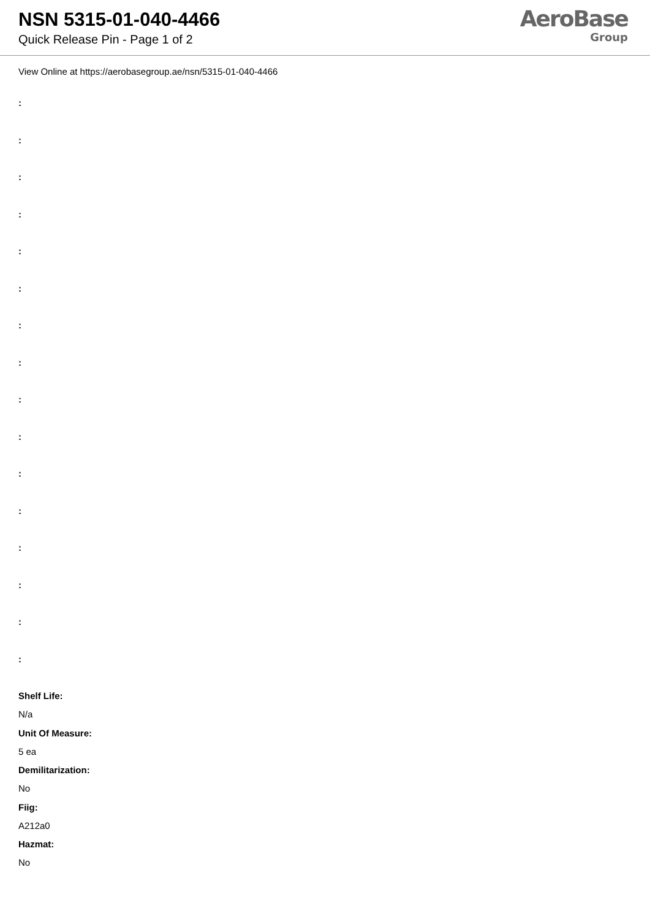NSN 5315-01-040-4466
Quick Release Pin - Page 1 of 2
AeroBase
Group
View Online at https://aerobasegroup.ae/nsn/5315-01-040-4466
:
:
:
:
:
:
:
:
:
:
:
:
:
:
:
:
Shelf Life:
N/a
Unit Of Measure:
5 ea
Demilitarization:
No
Fiig:
A212a0
Hazmat:
No